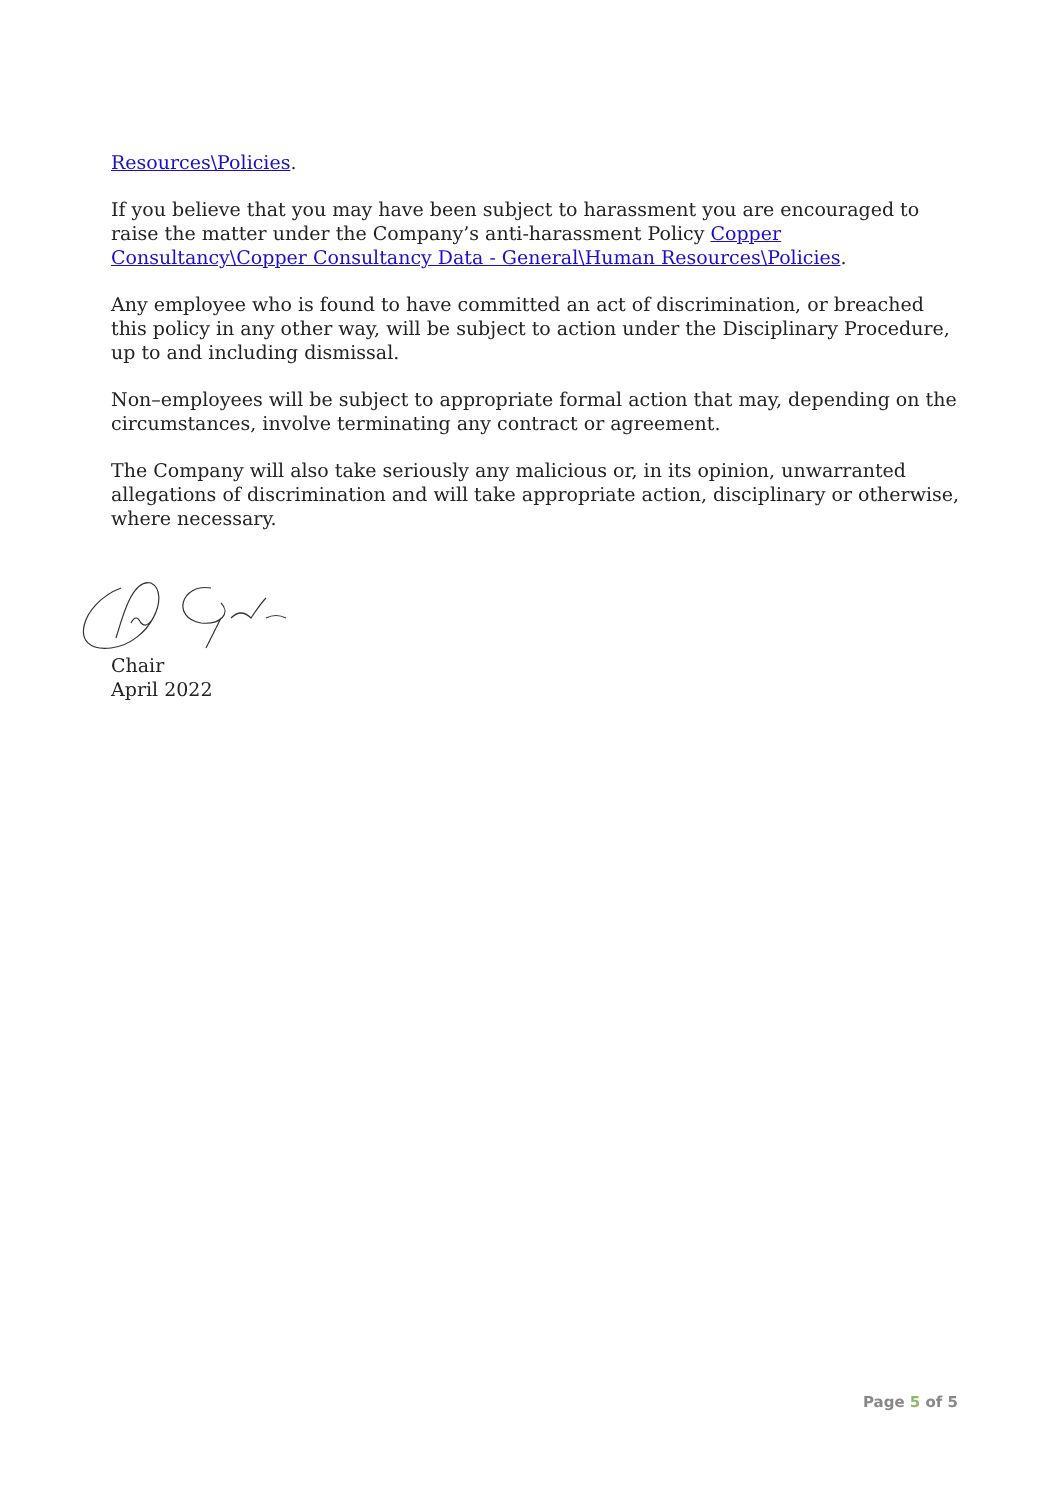Resources\Policies.
If you believe that you may have been subject to harassment you are encouraged to raise the matter under the Company’s anti-harassment Policy Copper Consultancy\Copper Consultancy Data - General\Human Resources\Policies.
Any employee who is found to have committed an act of discrimination, or breached this policy in any other way, will be subject to action under the Disciplinary Procedure, up to and including dismissal.
Non–employees will be subject to appropriate formal action that may, depending on the circumstances, involve terminating any contract or agreement.
The Company will also take seriously any malicious or, in its opinion, unwarranted allegations of discrimination and will take appropriate action, disciplinary or otherwise, where necessary.
Chair
April 2022
Page 5 of 5